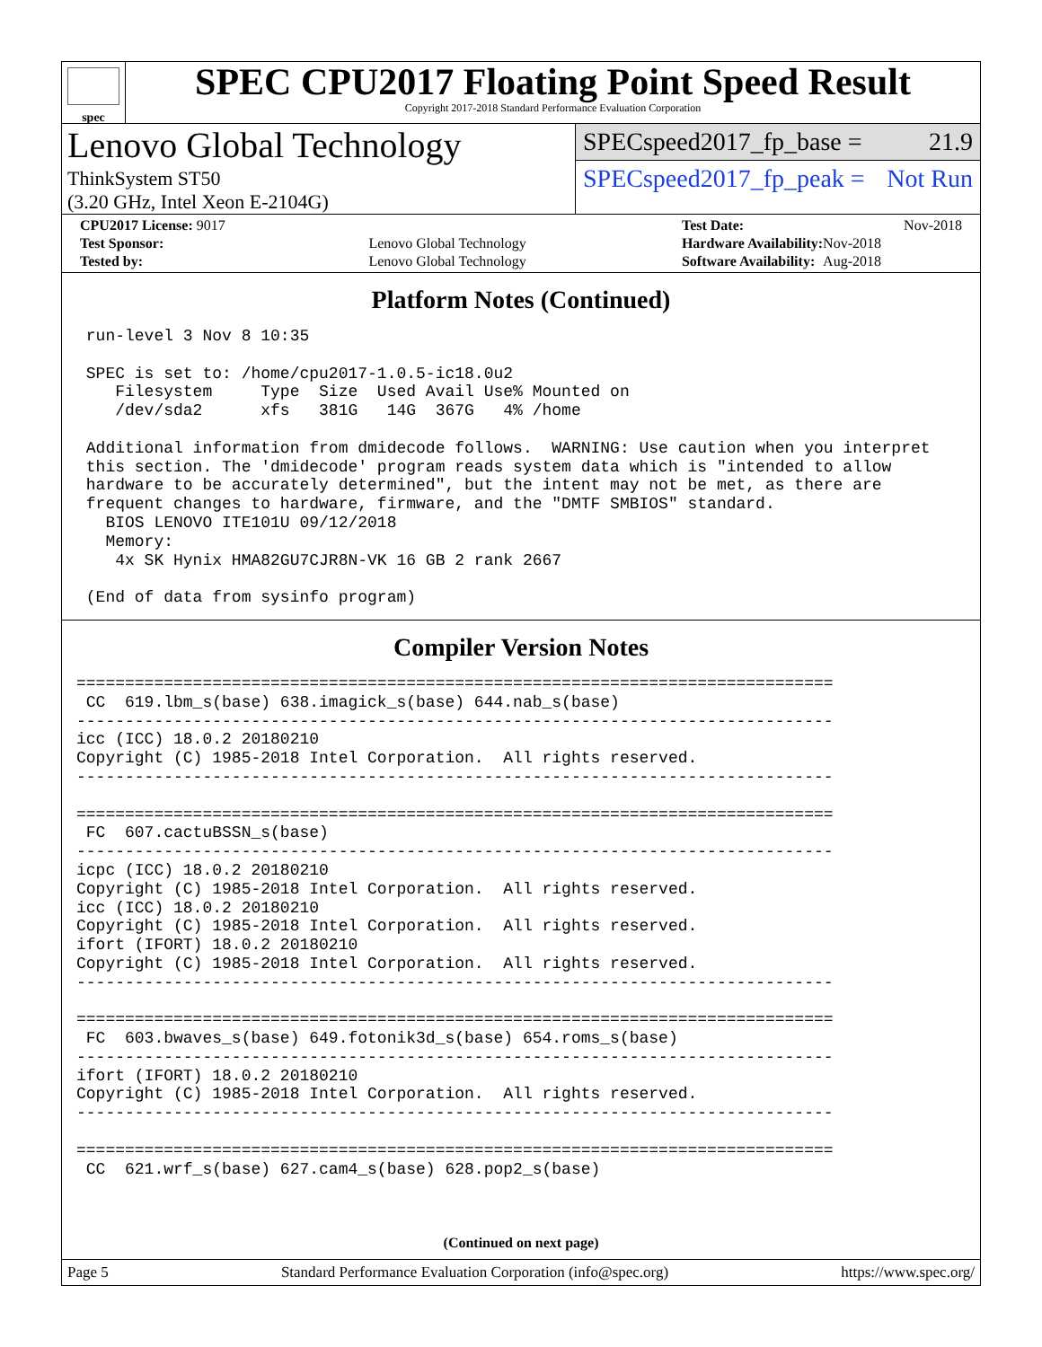spec
SPEC CPU2017 Floating Point Speed Result
Copyright 2017-2018 Standard Performance Evaluation Corporation
Lenovo Global Technology
ThinkSystem ST50
(3.20 GHz, Intel Xeon E-2104G)
SPECspeed2017_fp_base = 21.9
SPECspeed2017_fp_peak = Not Run
| CPU2017 License: 9017 | |
| Test Sponsor: | Lenovo Global Technology |
| Tested by: | Lenovo Global Technology |
| Test Date: | Nov-2018 |
| Hardware Availability: | Nov-2018 |
| Software Availability: | Aug-2018 |
Platform Notes (Continued)
 run-level 3 Nov 8 10:35

 SPEC is set to: /home/cpu2017-1.0.5-ic18.0u2
    Filesystem     Type  Size  Used Avail Use% Mounted on
    /dev/sda2      xfs   381G   14G  367G   4% /home

 Additional information from dmidecode follows.  WARNING: Use caution when you interpret
 this section. The 'dmidecode' program reads system data which is "intended to allow
 hardware to be accurately determined", but the intent may not be met, as there are
 frequent changes to hardware, firmware, and the "DMTF SMBIOS" standard.
   BIOS LENOVO ITE101U 09/12/2018
   Memory:
    4x SK Hynix HMA82GU7CJR8N-VK 16 GB 2 rank 2667

 (End of data from sysinfo program)
Compiler Version Notes
==============================================================================
 CC  619.lbm_s(base) 638.imagick_s(base) 644.nab_s(base)
------------------------------------------------------------------------------
icc (ICC) 18.0.2 20180210
Copyright (C) 1985-2018 Intel Corporation.  All rights reserved.
------------------------------------------------------------------------------

==============================================================================
 FC  607.cactuBSSN_s(base)
------------------------------------------------------------------------------
icpc (ICC) 18.0.2 20180210
Copyright (C) 1985-2018 Intel Corporation.  All rights reserved.
icc (ICC) 18.0.2 20180210
Copyright (C) 1985-2018 Intel Corporation.  All rights reserved.
ifort (IFORT) 18.0.2 20180210
Copyright (C) 1985-2018 Intel Corporation.  All rights reserved.
------------------------------------------------------------------------------

==============================================================================
 FC  603.bwaves_s(base) 649.fotonik3d_s(base) 654.roms_s(base)
------------------------------------------------------------------------------
ifort (IFORT) 18.0.2 20180210
Copyright (C) 1985-2018 Intel Corporation.  All rights reserved.
------------------------------------------------------------------------------

==============================================================================
 CC  621.wrf_s(base) 627.cam4_s(base) 628.pop2_s(base)
(Continued on next page)
Page 5 Standard Performance Evaluation Corporation (info@spec.org) https://www.spec.org/